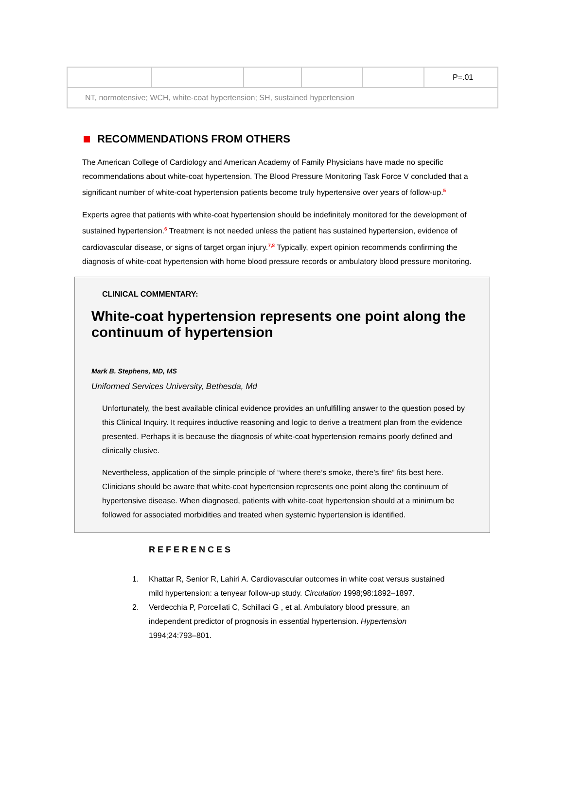| | | | | | P=.01 |
| NT, normotensive; WCH, white-coat hypertension; SH, sustained hypertension | | | | | |
RECOMMENDATIONS FROM OTHERS
The American College of Cardiology and American Academy of Family Physicians have made no specific recommendations about white-coat hypertension. The Blood Pressure Monitoring Task Force V concluded that a significant number of white-coat hypertension patients become truly hypertensive over years of follow-up.<sup>5</sup>
Experts agree that patients with white-coat hypertension should be indefinitely monitored for the development of sustained hypertension.<sup>6</sup> Treatment is not needed unless the patient has sustained hypertension, evidence of cardiovascular disease, or signs of target organ injury.<sup>7,8</sup> Typically, expert opinion recommends confirming the diagnosis of white-coat hypertension with home blood pressure records or ambulatory blood pressure monitoring.
CLINICAL COMMENTARY:
White-coat hypertension represents one point along the continuum of hypertension
Mark B. Stephens, MD, MS
Uniformed Services University, Bethesda, Md
Unfortunately, the best available clinical evidence provides an unfulfilling answer to the question posed by this Clinical Inquiry. It requires inductive reasoning and logic to derive a treatment plan from the evidence presented. Perhaps it is because the diagnosis of white-coat hypertension remains poorly defined and clinically elusive.
Nevertheless, application of the simple principle of “where there’s smoke, there’s fire” fits best here. Clinicians should be aware that white-coat hypertension represents one point along the continuum of hypertensive disease. When diagnosed, patients with white-coat hypertension should at a minimum be followed for associated morbidities and treated when systemic hypertension is identified.
REFERENCES
1. Khattar R, Senior R, Lahiri A. Cardiovascular outcomes in white coat versus sustained mild hypertension: a tenyear follow-up study. Circulation 1998;98:1892–1897.
2. Verdecchia P, Porcellati C, Schillaci G , et al. Ambulatory blood pressure, an independent predictor of prognosis in essential hypertension. Hypertension 1994;24:793–801.